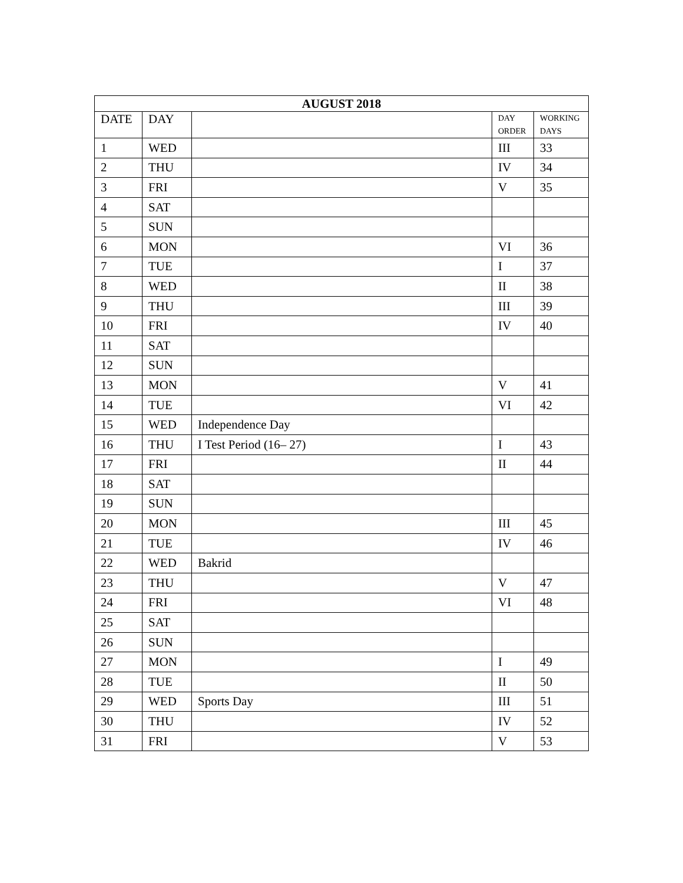| AUGUST 2018 | | | | |
| --- | --- | --- | --- | --- |
| DATE | DAY | | DAY ORDER | WORKING DAYS |
| 1 | WED | | III | 33 |
| 2 | THU | | IV | 34 |
| 3 | FRI | | V | 35 |
| 4 | SAT | | | |
| 5 | SUN | | | |
| 6 | MON | | VI | 36 |
| 7 | TUE | | I | 37 |
| 8 | WED | | II | 38 |
| 9 | THU | | III | 39 |
| 10 | FRI | | IV | 40 |
| 11 | SAT | | | |
| 12 | SUN | | | |
| 13 | MON | | V | 41 |
| 14 | TUE | | VI | 42 |
| 15 | WED | Independence Day | | |
| 16 | THU | I Test Period (16– 27) | I | 43 |
| 17 | FRI | | II | 44 |
| 18 | SAT | | | |
| 19 | SUN | | | |
| 20 | MON | | III | 45 |
| 21 | TUE | | IV | 46 |
| 22 | WED | Bakrid | | |
| 23 | THU | | V | 47 |
| 24 | FRI | | VI | 48 |
| 25 | SAT | | | |
| 26 | SUN | | | |
| 27 | MON | | I | 49 |
| 28 | TUE | | II | 50 |
| 29 | WED | Sports Day | III | 51 |
| 30 | THU | | IV | 52 |
| 31 | FRI | | V | 53 |